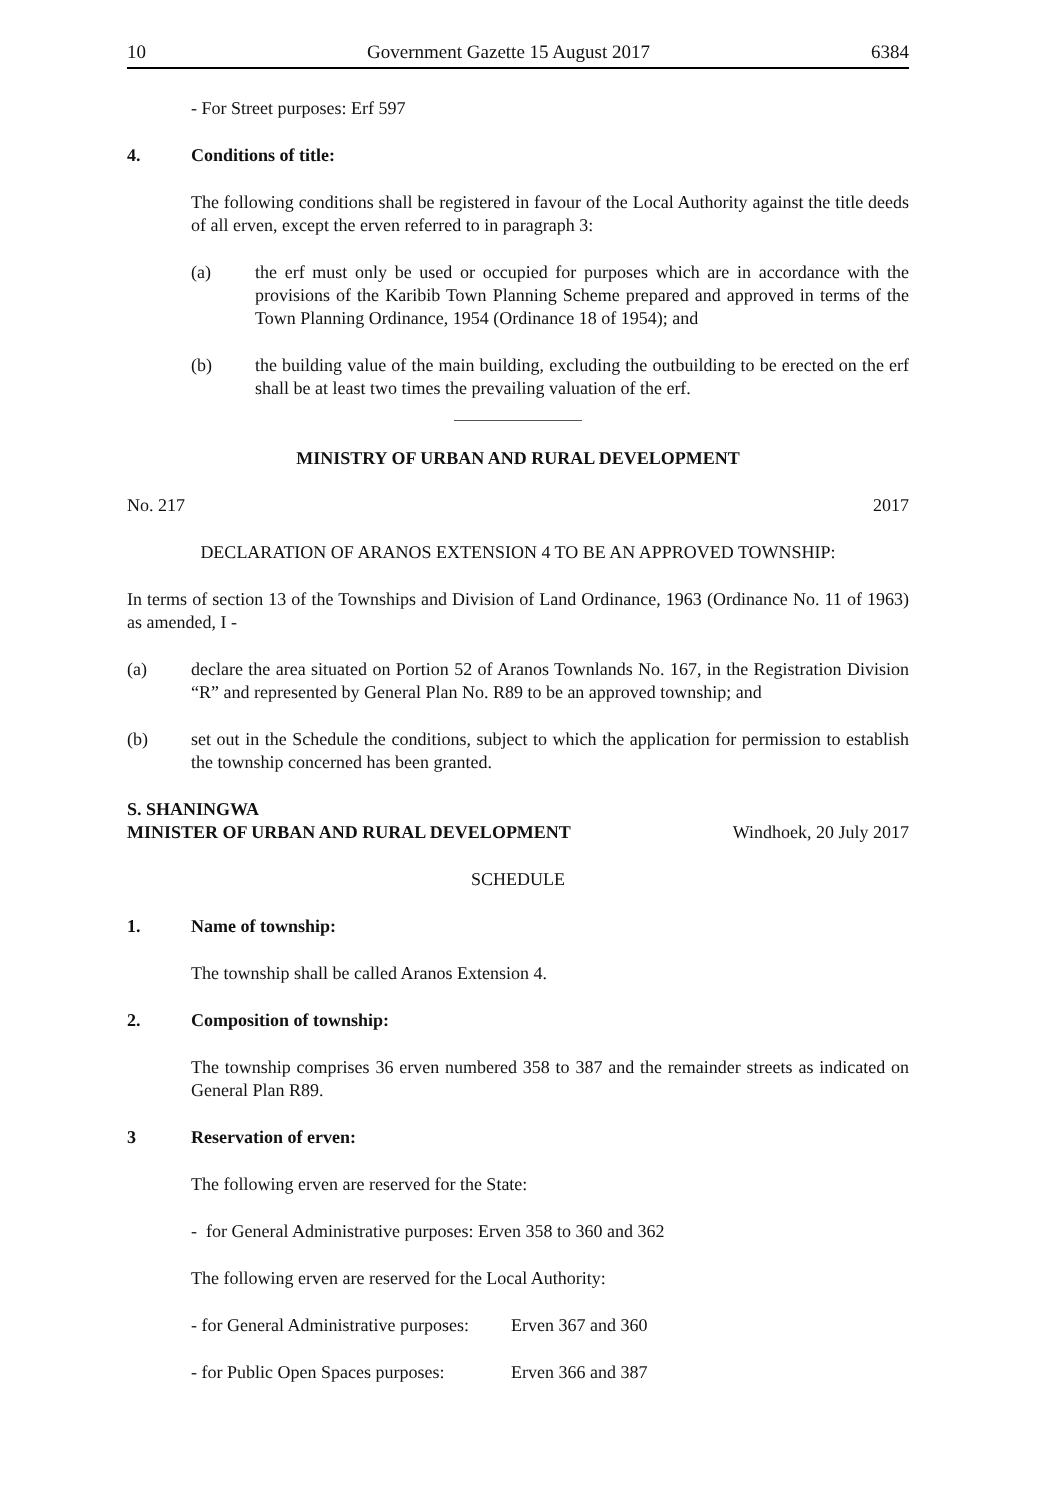10 Government Gazette 15 August 2017 6384
- For Street purposes: Erf 597
4. Conditions of title:
The following conditions shall be registered in favour of the Local Authority against the title deeds of all erven, except the erven referred to in paragraph 3:
(a) the erf must only be used or occupied for purposes which are in accordance with the provisions of the Karibib Town Planning Scheme prepared and approved in terms of the Town Planning Ordinance, 1954 (Ordinance 18 of 1954); and
(b) the building value of the main building, excluding the outbuilding to be erected on the erf shall be at least two times the prevailing valuation of the erf.
MINISTRY OF URBAN AND RURAL DEVELOPMENT
No. 217 2017
DECLARATION OF ARANOS EXTENSION 4 TO BE AN APPROVED TOWNSHIP:
In terms of section 13 of the Townships and Division of Land Ordinance, 1963 (Ordinance No. 11 of 1963) as amended, I -
(a) declare the area situated on Portion 52 of Aranos Townlands No. 167, in the Registration Division “R” and represented by General Plan No. R89 to be an approved township; and
(b) set out in the Schedule the conditions, subject to which the application for permission to establish the township concerned has been granted.
S. SHANINGWA
MINISTER OF URBAN AND RURAL DEVELOPMENT Windhoek, 20 July 2017
SCHEDULE
1. Name of township:
The township shall be called Aranos Extension 4.
2. Composition of township:
The township comprises 36 erven numbered 358 to 387 and the remainder streets as indicated on General Plan R89.
3 Reservation of erven:
The following erven are reserved for the State:
- for General Administrative purposes: Erven 358 to 360 and 362
The following erven are reserved for the Local Authority:
- for General Administrative purposes: Erven 367 and 360
- for Public Open Spaces purposes: Erven 366 and 387